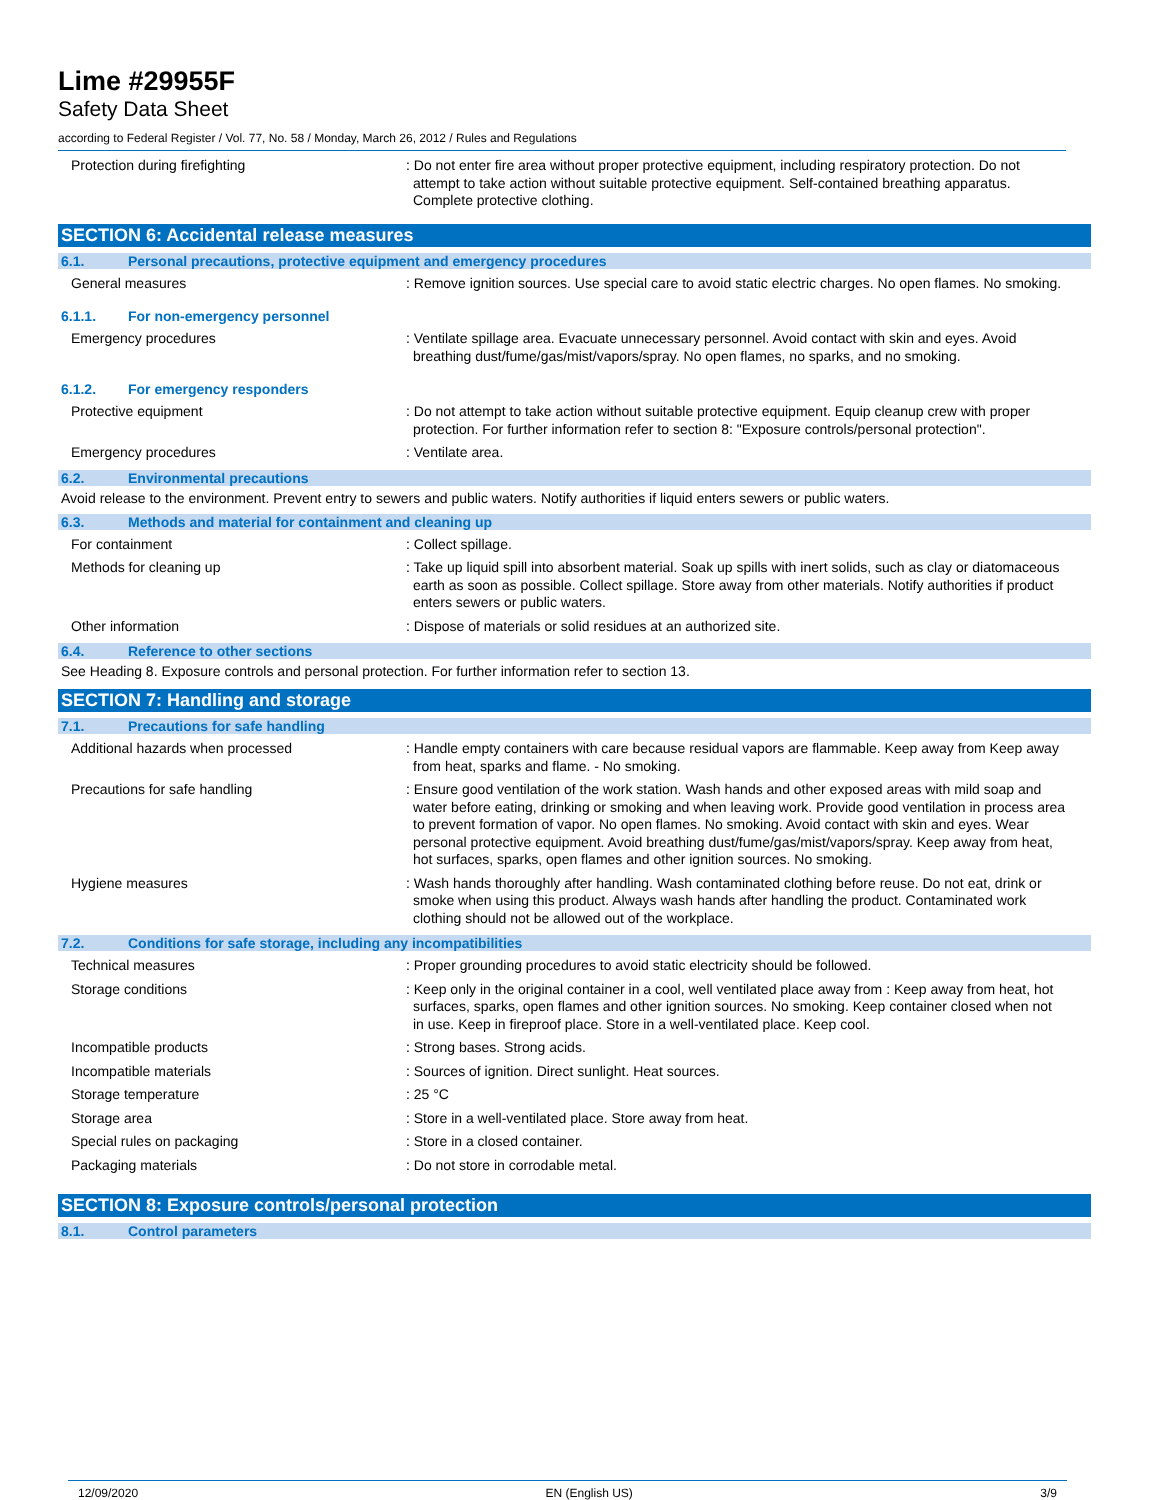Lime #29955F
Safety Data Sheet
according to Federal Register / Vol. 77, No. 58 / Monday, March 26, 2012 / Rules and Regulations
Protection during firefighting : Do not enter fire area without proper protective equipment, including respiratory protection. Do not attempt to take action without suitable protective equipment. Self-contained breathing apparatus. Complete protective clothing.
SECTION 6: Accidental release measures
6.1. Personal precautions, protective equipment and emergency procedures
General measures : Remove ignition sources. Use special care to avoid static electric charges. No open flames. No smoking.
6.1.1. For non-emergency personnel
Emergency procedures : Ventilate spillage area. Evacuate unnecessary personnel. Avoid contact with skin and eyes. Avoid breathing dust/fume/gas/mist/vapors/spray. No open flames, no sparks, and no smoking.
6.1.2. For emergency responders
Protective equipment : Do not attempt to take action without suitable protective equipment. Equip cleanup crew with proper protection. For further information refer to section 8: "Exposure controls/personal protection".
Emergency procedures : Ventilate area.
6.2. Environmental precautions
Avoid release to the environment. Prevent entry to sewers and public waters. Notify authorities if liquid enters sewers or public waters.
6.3. Methods and material for containment and cleaning up
For containment : Collect spillage.
Methods for cleaning up : Take up liquid spill into absorbent material. Soak up spills with inert solids, such as clay or diatomaceous earth as soon as possible. Collect spillage. Store away from other materials. Notify authorities if product enters sewers or public waters.
Other information : Dispose of materials or solid residues at an authorized site.
6.4. Reference to other sections
See Heading 8. Exposure controls and personal protection. For further information refer to section 13.
SECTION 7: Handling and storage
7.1. Precautions for safe handling
Additional hazards when processed : Handle empty containers with care because residual vapors are flammable. Keep away from Keep away from heat, sparks and flame. - No smoking.
Precautions for safe handling : Ensure good ventilation of the work station. Wash hands and other exposed areas with mild soap and water before eating, drinking or smoking and when leaving work. Provide good ventilation in process area to prevent formation of vapor. No open flames. No smoking. Avoid contact with skin and eyes. Wear personal protective equipment. Avoid breathing dust/fume/gas/mist/vapors/spray. Keep away from heat, hot surfaces, sparks, open flames and other ignition sources. No smoking.
Hygiene measures : Wash hands thoroughly after handling. Wash contaminated clothing before reuse. Do not eat, drink or smoke when using this product. Always wash hands after handling the product. Contaminated work clothing should not be allowed out of the workplace.
7.2. Conditions for safe storage, including any incompatibilities
Technical measures : Proper grounding procedures to avoid static electricity should be followed.
Storage conditions : Keep only in the original container in a cool, well ventilated place away from : Keep away from heat, hot surfaces, sparks, open flames and other ignition sources. No smoking. Keep container closed when not in use. Keep in fireproof place. Store in a well-ventilated place. Keep cool.
Incompatible products : Strong bases. Strong acids.
Incompatible materials : Sources of ignition. Direct sunlight. Heat sources.
Storage temperature : 25 °C
Storage area : Store in a well-ventilated place. Store away from heat.
Special rules on packaging : Store in a closed container.
Packaging materials : Do not store in corrodable metal.
SECTION 8: Exposure controls/personal protection
8.1. Control parameters
12/09/2020 EN (English US) 3/9